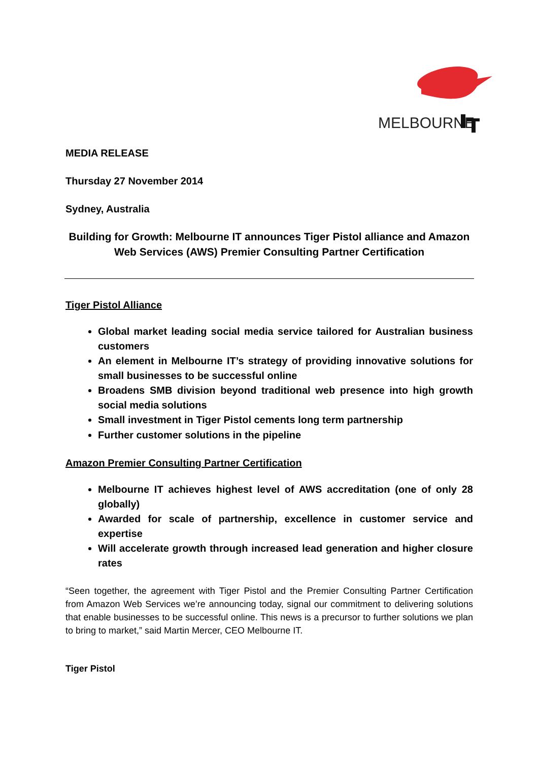MELBOURNE
MEDIA RELEASE
Thursday 27 November 2014
Sydney, Australia
Building for Growth: Melbourne IT announces Tiger Pistol alliance and Amazon Web Services (AWS) Premier Consulting Partner Certification
Tiger Pistol Alliance
Global market leading social media service tailored for Australian business customers
An element in Melbourne IT’s strategy of providing innovative solutions for small businesses to be successful online
Broadens SMB division beyond traditional web presence into high growth social media solutions
Small investment in Tiger Pistol cements long term partnership
Further customer solutions in the pipeline
Amazon Premier Consulting Partner Certification
Melbourne IT achieves highest level of AWS accreditation (one of only 28 globally)
Awarded for scale of partnership, excellence in customer service and expertise
Will accelerate growth through increased lead generation and higher closure rates
“Seen together, the agreement with Tiger Pistol and the Premier Consulting Partner Certification from Amazon Web Services we’re announcing today, signal our commitment to delivering solutions that enable businesses to be successful online. This news is a precursor to further solutions we plan to bring to market,” said Martin Mercer, CEO Melbourne IT.
Tiger Pistol